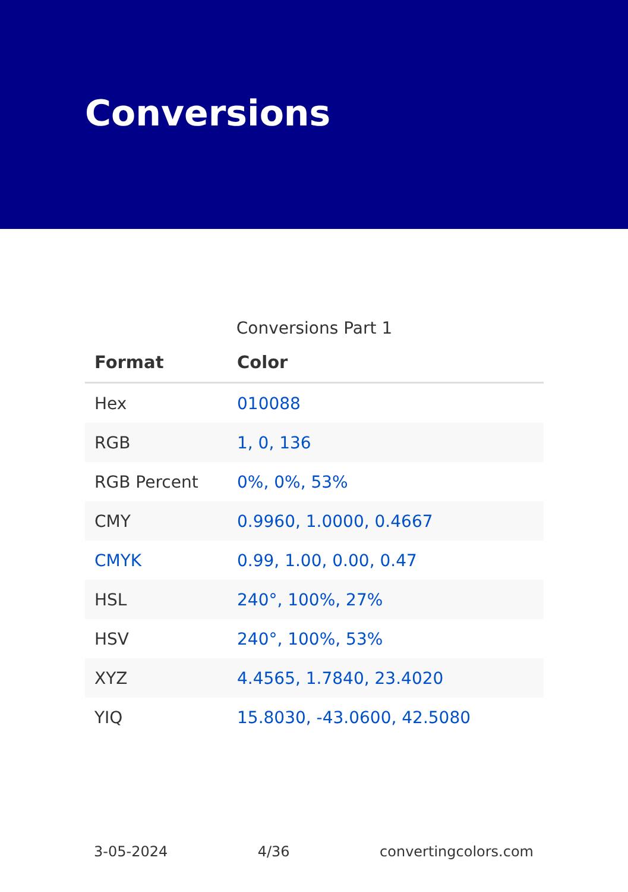Conversions
Conversions Part 1
| Format | Color |
| --- | --- |
| Hex | 010088 |
| RGB | 1, 0, 136 |
| RGB Percent | 0%, 0%, 53% |
| CMY | 0.9960, 1.0000, 0.4667 |
| CMYK | 0.99, 1.00, 0.00, 0.47 |
| HSL | 240°, 100%, 27% |
| HSV | 240°, 100%, 53% |
| XYZ | 4.4565, 1.7840, 23.4020 |
| YIQ | 15.8030, -43.0600, 42.5080 |
3-05-2024 4/36 convertingcolors.com